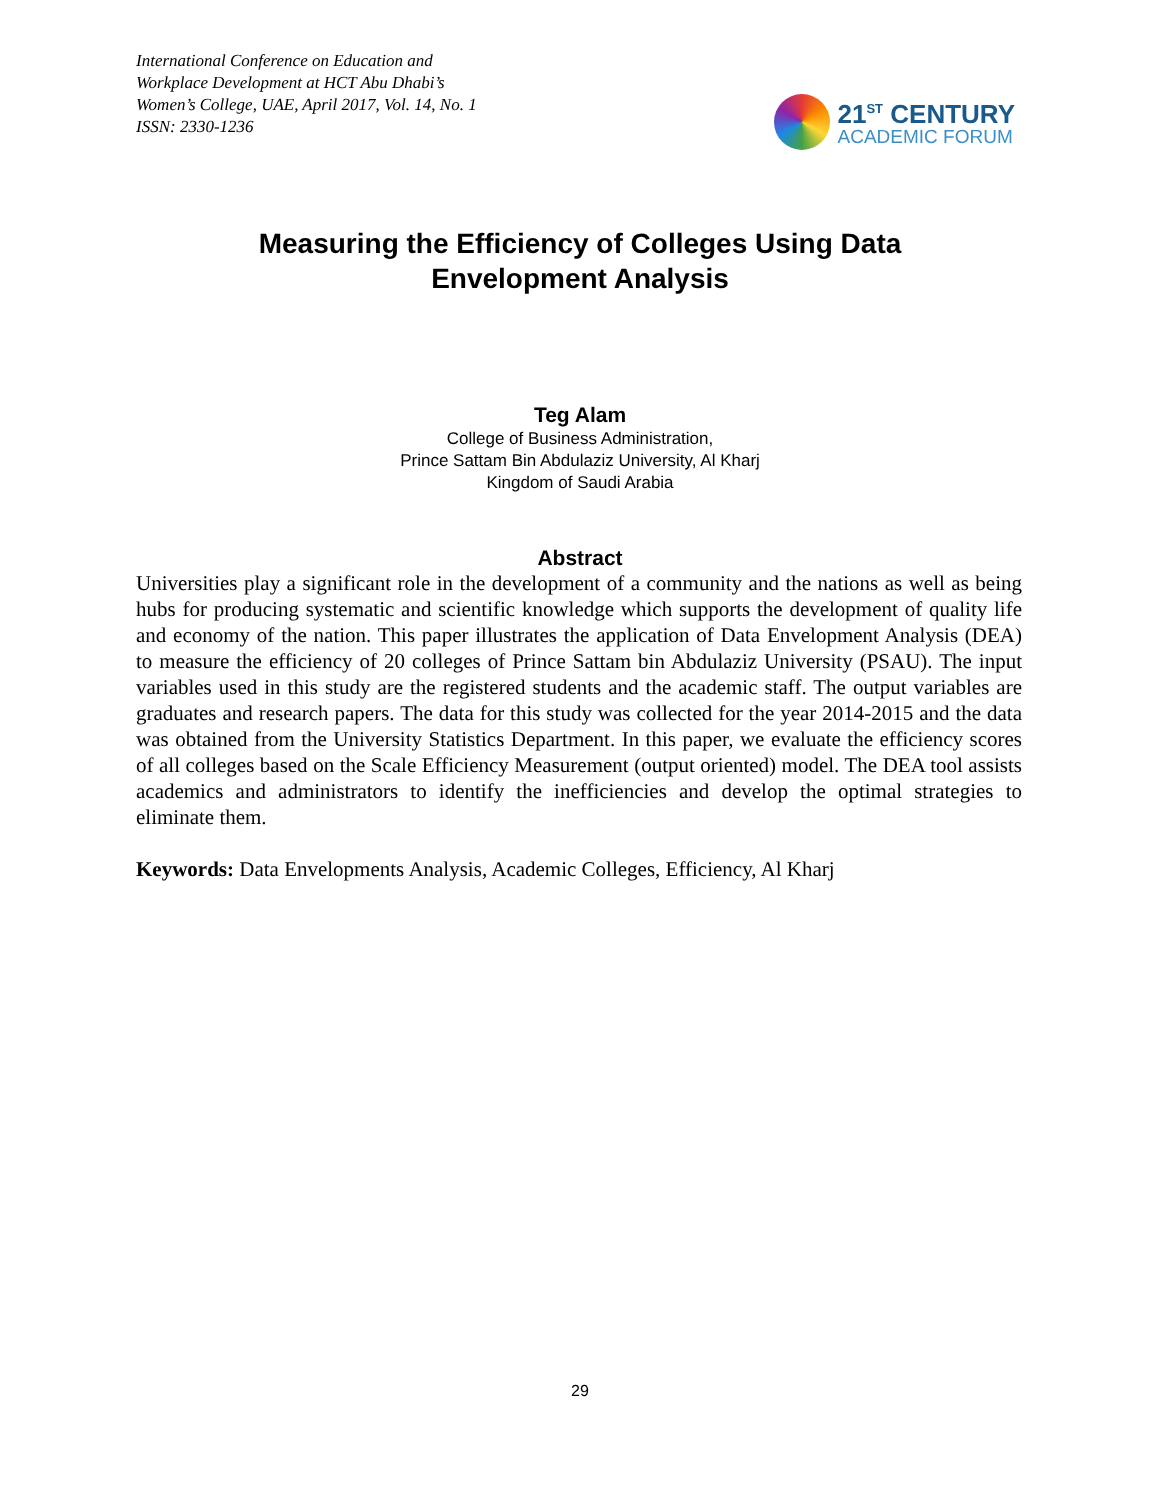International Conference on Education and
Workplace Development at HCT Abu Dhabi’s
Women’s College, UAE, April 2017, Vol. 14, No. 1
ISSN: 2330-1236
21<sup>ST</sup> CENTURY
ACADEMIC FORUM
Measuring the Efficiency of Colleges Using Data
Envelopment Analysis
Teg Alam
College of Business Administration,
Prince Sattam Bin Abdulaziz University, Al Kharj
Kingdom of Saudi Arabia
Abstract
Universities play a significant role in the development of a community and the nations as well as being hubs for producing systematic and scientific knowledge which supports the development of quality life and economy of the nation. This paper illustrates the application of Data Envelopment Analysis (DEA) to measure the efficiency of 20 colleges of Prince Sattam bin Abdulaziz University (PSAU). The input variables used in this study are the registered students and the academic staff. The output variables are graduates and research papers. The data for this study was collected for the year 2014-2015 and the data was obtained from the University Statistics Department. In this paper, we evaluate the efficiency scores of all colleges based on the Scale Efficiency Measurement (output oriented) model. The DEA tool assists academics and administrators to identify the inefficiencies and develop the optimal strategies to eliminate them.
Keywords: Data Envelopments Analysis, Academic Colleges, Efficiency, Al Kharj
29